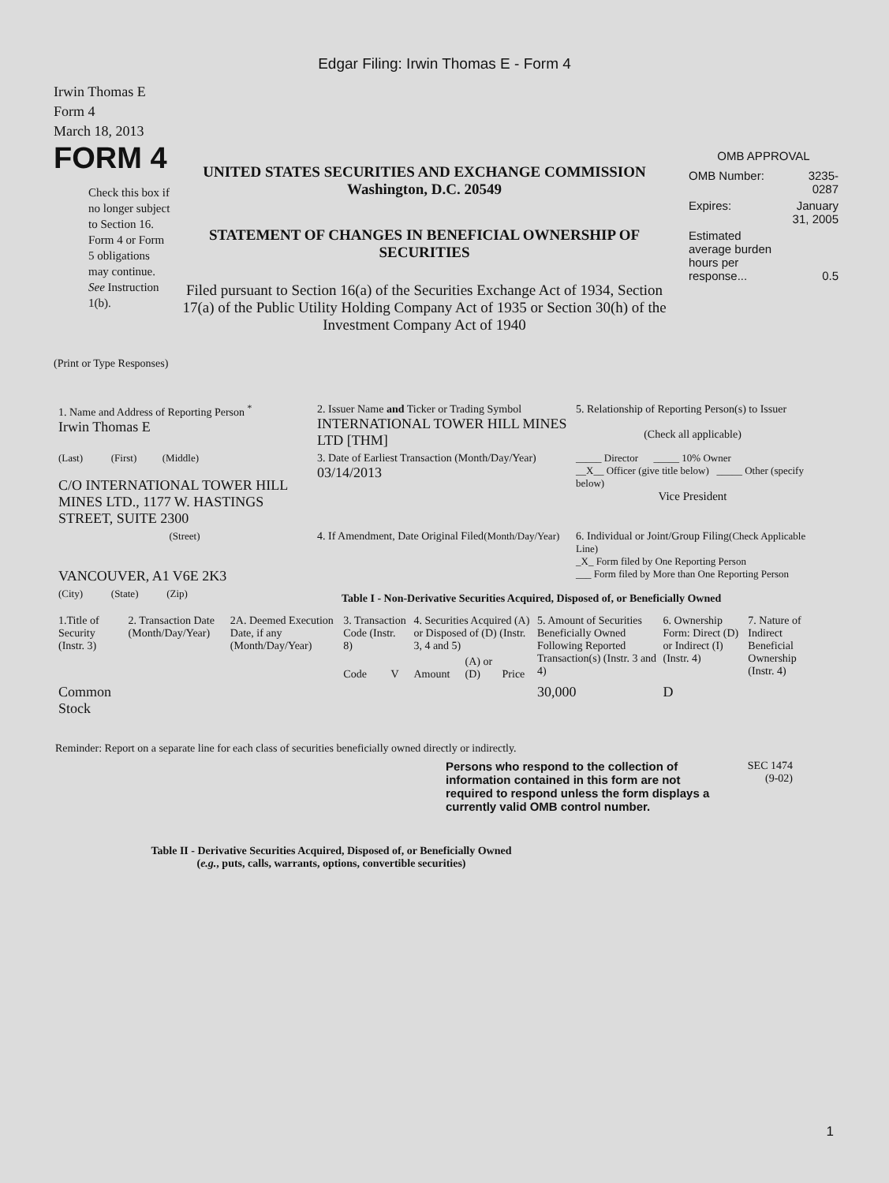Edgar Filing: Irwin Thomas E - Form 4
Irwin Thomas E
Form 4
March 18, 2013
FORM 4
Check this box if no longer subject to Section 16. Form 4 or Form 5 obligations may continue. See Instruction 1(b).
UNITED STATES SECURITIES AND EXCHANGE COMMISSION
Washington, D.C. 20549
STATEMENT OF CHANGES IN BENEFICIAL OWNERSHIP OF SECURITIES
Filed pursuant to Section 16(a) of the Securities Exchange Act of 1934, Section 17(a) of the Public Utility Holding Company Act of 1935 or Section 30(h) of the Investment Company Act of 1940
OMB APPROVAL
| OMB Number: | 3235-0287 |
| Expires: | January 31, 2005 |
| Estimated average burden hours per response... | 0.5 |
(Print or Type Responses)
| 1. Name and Address of Reporting Person <sup>*</sup> Irwin Thomas E | 2. Issuer Name and Ticker or Trading Symbol INTERNATIONAL TOWER HILL MINES LTD [THM] | 5. Relationship of Reporting Person(s) to Issuer (Check all applicable) |
| (Last) (First) (Middle) C/O INTERNATIONAL TOWER HILL MINES LTD., 1177 W. HASTINGS STREET, SUITE 2300 | 3. Date of Earliest Transaction (Month/Day/Year) 03/14/2013 | _____ Director _____ 10% Owner __X__ Officer (give title below) _____ Other (specify below) Vice President |
| (Street) VANCOUVER, A1 V6E 2K3 | 4. If Amendment, Date Original Filed (Month/Day/Year) | 6. Individual or Joint/Group Filing (Check Applicable Line) _X_ Form filed by One Reporting Person ___ Form filed by More than One Reporting Person |
| (City) (State) (Zip) | Table I - Non-Derivative Securities Acquired, Disposed of, or Beneficially Owned | |
| 1.Title of Security (Instr. 3) | 2. Transaction Date (Month/Day/Year) | 2A. Deemed Execution Date, if any (Month/Day/Year) | 3. Transaction Code (Instr. 8) | | 4. Securities Acquired (A) or Disposed of (D) (Instr. 3, 4 and 5) | | | 5. Amount of Securities Beneficially Owned Following Reported Transaction(s) (Instr. 3 and 4) | 6. Ownership Form: Direct (D) or Indirect (I) (Instr. 4) | 7. Nature of Indirect Beneficial Ownership (Instr. 4) |
| --- | --- | --- | --- | --- | --- | --- | --- | --- | --- | --- |
| | | | Code | V | Amount | (A) or (D) | Price | | | |
| Common Stock | | | | | | | | 30,000 | D | |
Reminder: Report on a separate line for each class of securities beneficially owned directly or indirectly.
Persons who respond to the collection of information contained in this form are not required to respond unless the form displays a currently valid OMB control number.
SEC 1474
(9-02)
Table II - Derivative Securities Acquired, Disposed of, or Beneficially Owned
(e.g., puts, calls, warrants, options, convertible securities)
1